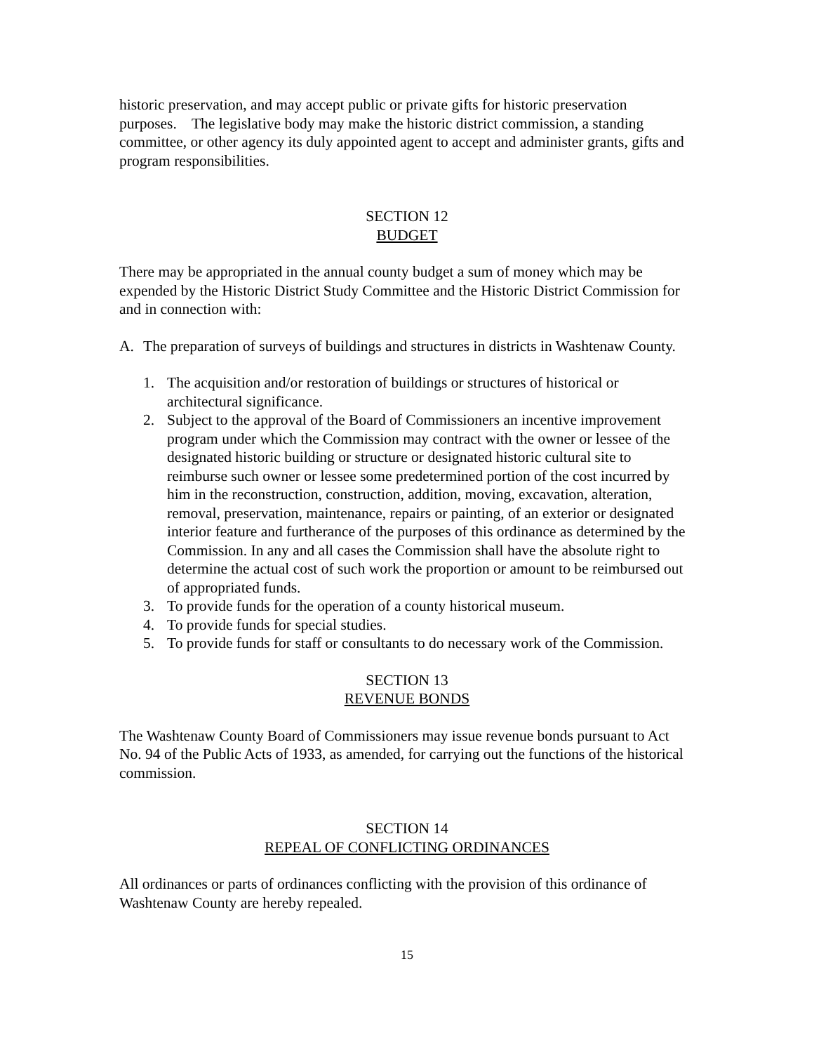historic preservation, and may accept public or private gifts for historic preservation purposes. The legislative body may make the historic district commission, a standing committee, or other agency its duly appointed agent to accept and administer grants, gifts and program responsibilities.
SECTION 12
BUDGET
There may be appropriated in the annual county budget a sum of money which may be expended by the Historic District Study Committee and the Historic District Commission for and in connection with:
A. The preparation of surveys of buildings and structures in districts in Washtenaw County.
1. The acquisition and/or restoration of buildings or structures of historical or architectural significance.
2. Subject to the approval of the Board of Commissioners an incentive improvement program under which the Commission may contract with the owner or lessee of the designated historic building or structure or designated historic cultural site to reimburse such owner or lessee some predetermined portion of the cost incurred by him in the reconstruction, construction, addition, moving, excavation, alteration, removal, preservation, maintenance, repairs or painting, of an exterior or designated interior feature and furtherance of the purposes of this ordinance as determined by the Commission. In any and all cases the Commission shall have the absolute right to determine the actual cost of such work the proportion or amount to be reimbursed out of appropriated funds.
3. To provide funds for the operation of a county historical museum.
4. To provide funds for special studies.
5. To provide funds for staff or consultants to do necessary work of the Commission.
SECTION 13
REVENUE BONDS
The Washtenaw County Board of Commissioners may issue revenue bonds pursuant to Act No. 94 of the Public Acts of 1933, as amended, for carrying out the functions of the historical commission.
SECTION 14
REPEAL OF CONFLICTING ORDINANCES
All ordinances or parts of ordinances conflicting with the provision of this ordinance of Washtenaw County are hereby repealed.
15